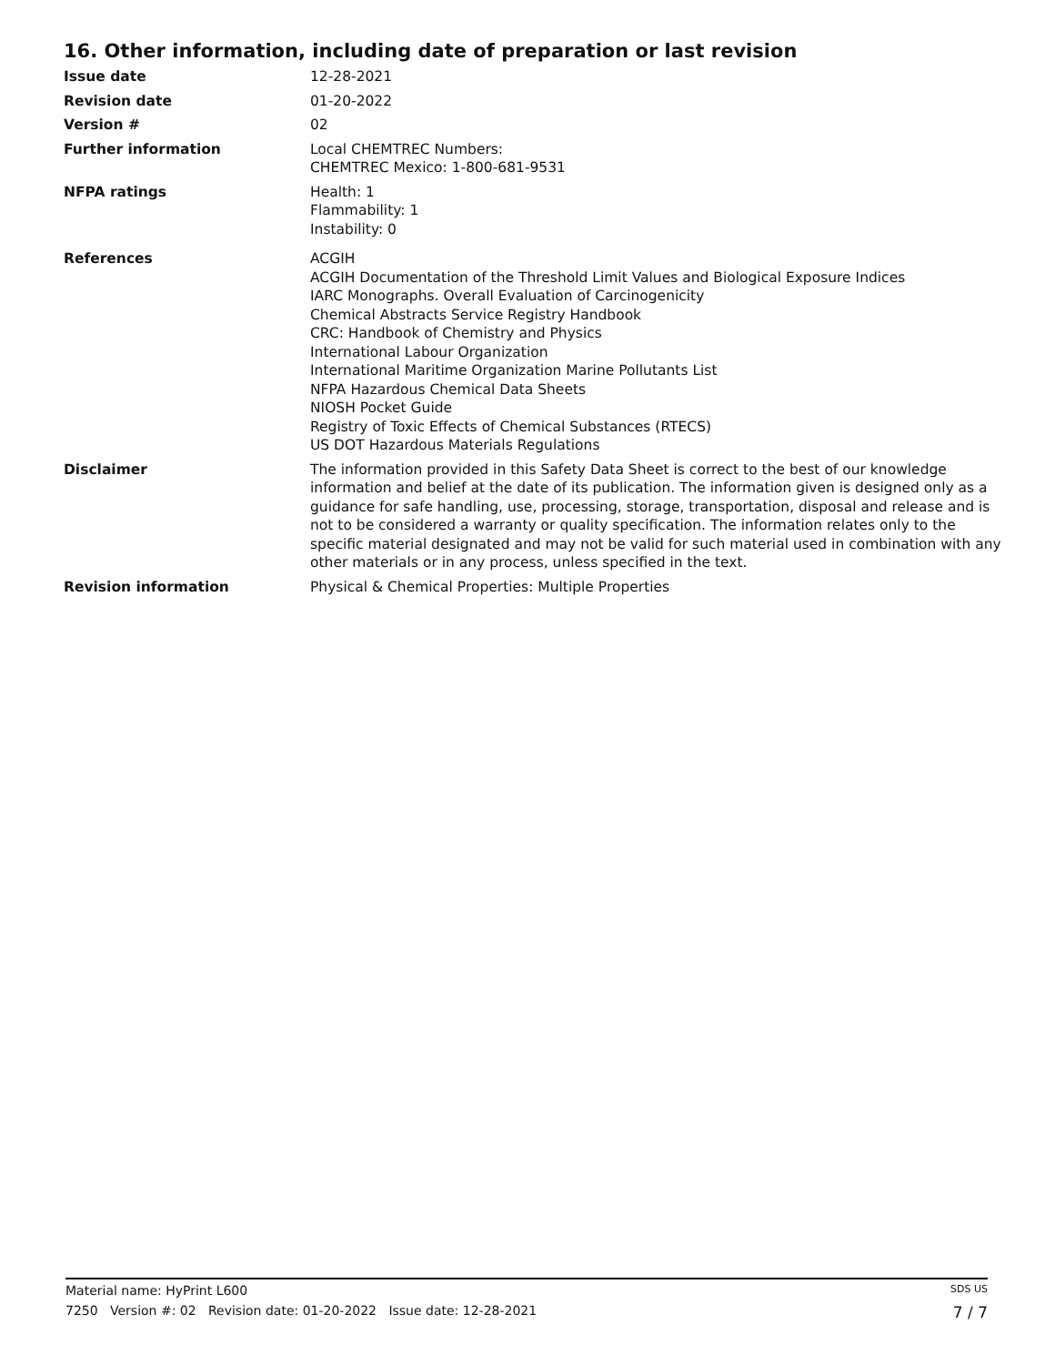16. Other information, including date of preparation or last revision
Issue date 12-28-2021
Revision date 01-20-2022
Version # 02
Further information Local CHEMTREC Numbers:
CHEMTREC Mexico: 1-800-681-9531
NFPA ratings Health: 1
Flammability: 1
Instability: 0
References ACGIH
ACGIH Documentation of the Threshold Limit Values and Biological Exposure Indices
IARC Monographs. Overall Evaluation of Carcinogenicity
Chemical Abstracts Service Registry Handbook
CRC: Handbook of Chemistry and Physics
International Labour Organization
International Maritime Organization Marine Pollutants List
NFPA Hazardous Chemical Data Sheets
NIOSH Pocket Guide
Registry of Toxic Effects of Chemical Substances (RTECS)
US DOT Hazardous Materials Regulations
Disclaimer The information provided in this Safety Data Sheet is correct to the best of our knowledge information and belief at the date of its publication. The information given is designed only as a guidance for safe handling, use, processing, storage, transportation, disposal and release and is not to be considered a warranty or quality specification. The information relates only to the specific material designated and may not be valid for such material used in combination with any other materials or in any process, unless specified in the text.
Revision information Physical & Chemical Properties: Multiple Properties
Material name: HyPrint L600 SDS US
7250 Version #: 02 Revision date: 01-20-2022 Issue date: 12-28-2021 7 / 7